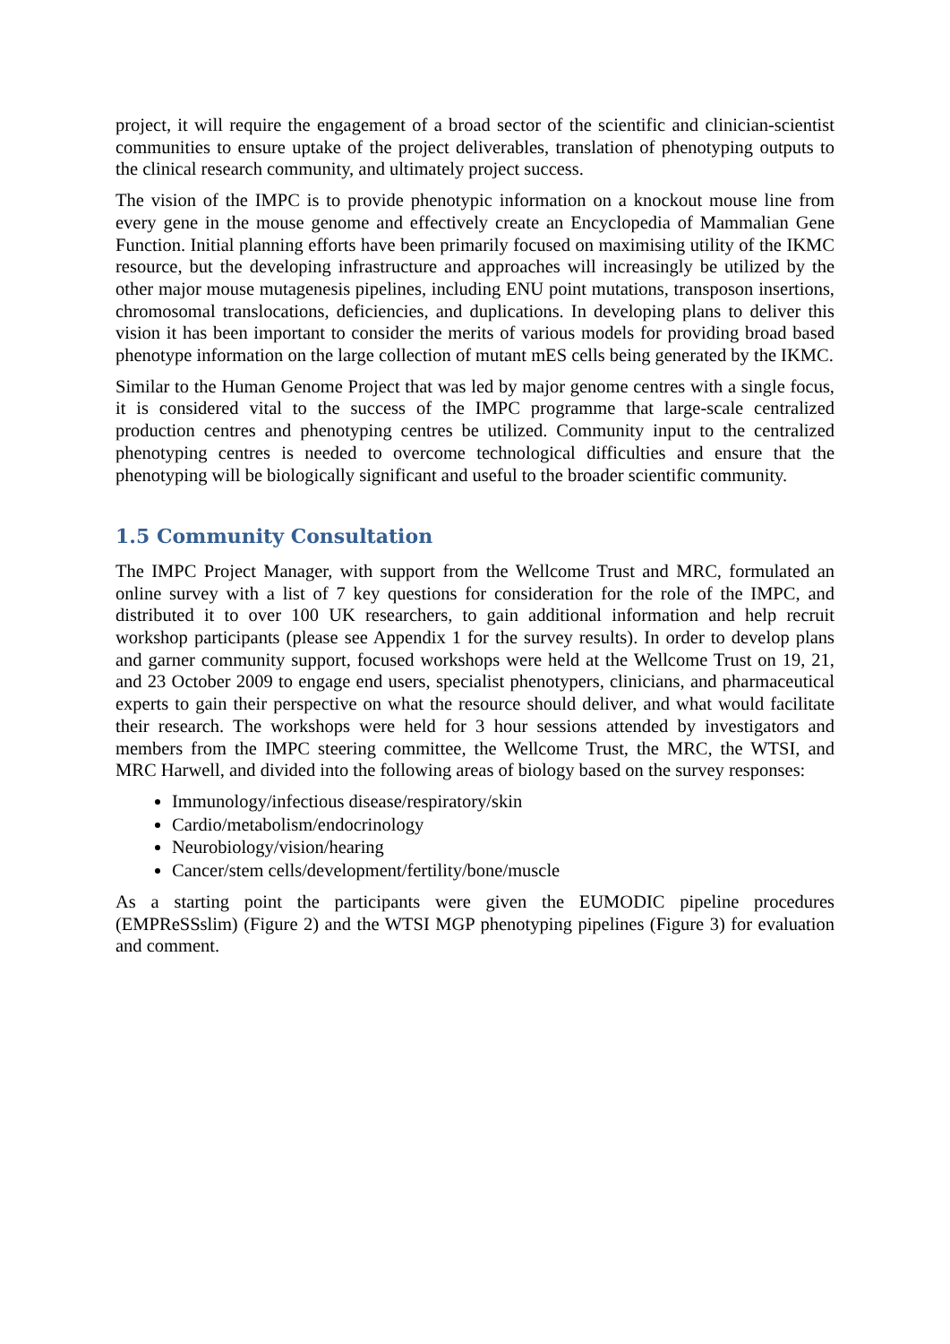project, it will require the engagement of a broad sector of the scientific and clinician-scientist communities to ensure uptake of the project deliverables, translation of phenotyping outputs to the clinical research community, and ultimately project success.
The vision of the IMPC is to provide phenotypic information on a knockout mouse line from every gene in the mouse genome and effectively create an Encyclopedia of Mammalian Gene Function. Initial planning efforts have been primarily focused on maximising utility of the IKMC resource, but the developing infrastructure and approaches will increasingly be utilized by the other major mouse mutagenesis pipelines, including ENU point mutations, transposon insertions, chromosomal translocations, deficiencies, and duplications. In developing plans to deliver this vision it has been important to consider the merits of various models for providing broad based phenotype information on the large collection of mutant mES cells being generated by the IKMC.
Similar to the Human Genome Project that was led by major genome centres with a single focus, it is considered vital to the success of the IMPC programme that large-scale centralized production centres and phenotyping centres be utilized. Community input to the centralized phenotyping centres is needed to overcome technological difficulties and ensure that the phenotyping will be biologically significant and useful to the broader scientific community.
1.5 Community Consultation
The IMPC Project Manager, with support from the Wellcome Trust and MRC, formulated an online survey with a list of 7 key questions for consideration for the role of the IMPC, and distributed it to over 100 UK researchers, to gain additional information and help recruit workshop participants (please see Appendix 1 for the survey results). In order to develop plans and garner community support, focused workshops were held at the Wellcome Trust on 19, 21, and 23 October 2009 to engage end users, specialist phenotypers, clinicians, and pharmaceutical experts to gain their perspective on what the resource should deliver, and what would facilitate their research. The workshops were held for 3 hour sessions attended by investigators and members from the IMPC steering committee, the Wellcome Trust, the MRC, the WTSI, and MRC Harwell, and divided into the following areas of biology based on the survey responses:
Immunology/infectious disease/respiratory/skin
Cardio/metabolism/endocrinology
Neurobiology/vision/hearing
Cancer/stem cells/development/fertility/bone/muscle
As a starting point the participants were given the EUMODIC pipeline procedures (EMPReSSslim) (Figure 2) and the WTSI MGP phenotyping pipelines (Figure 3) for evaluation and comment.